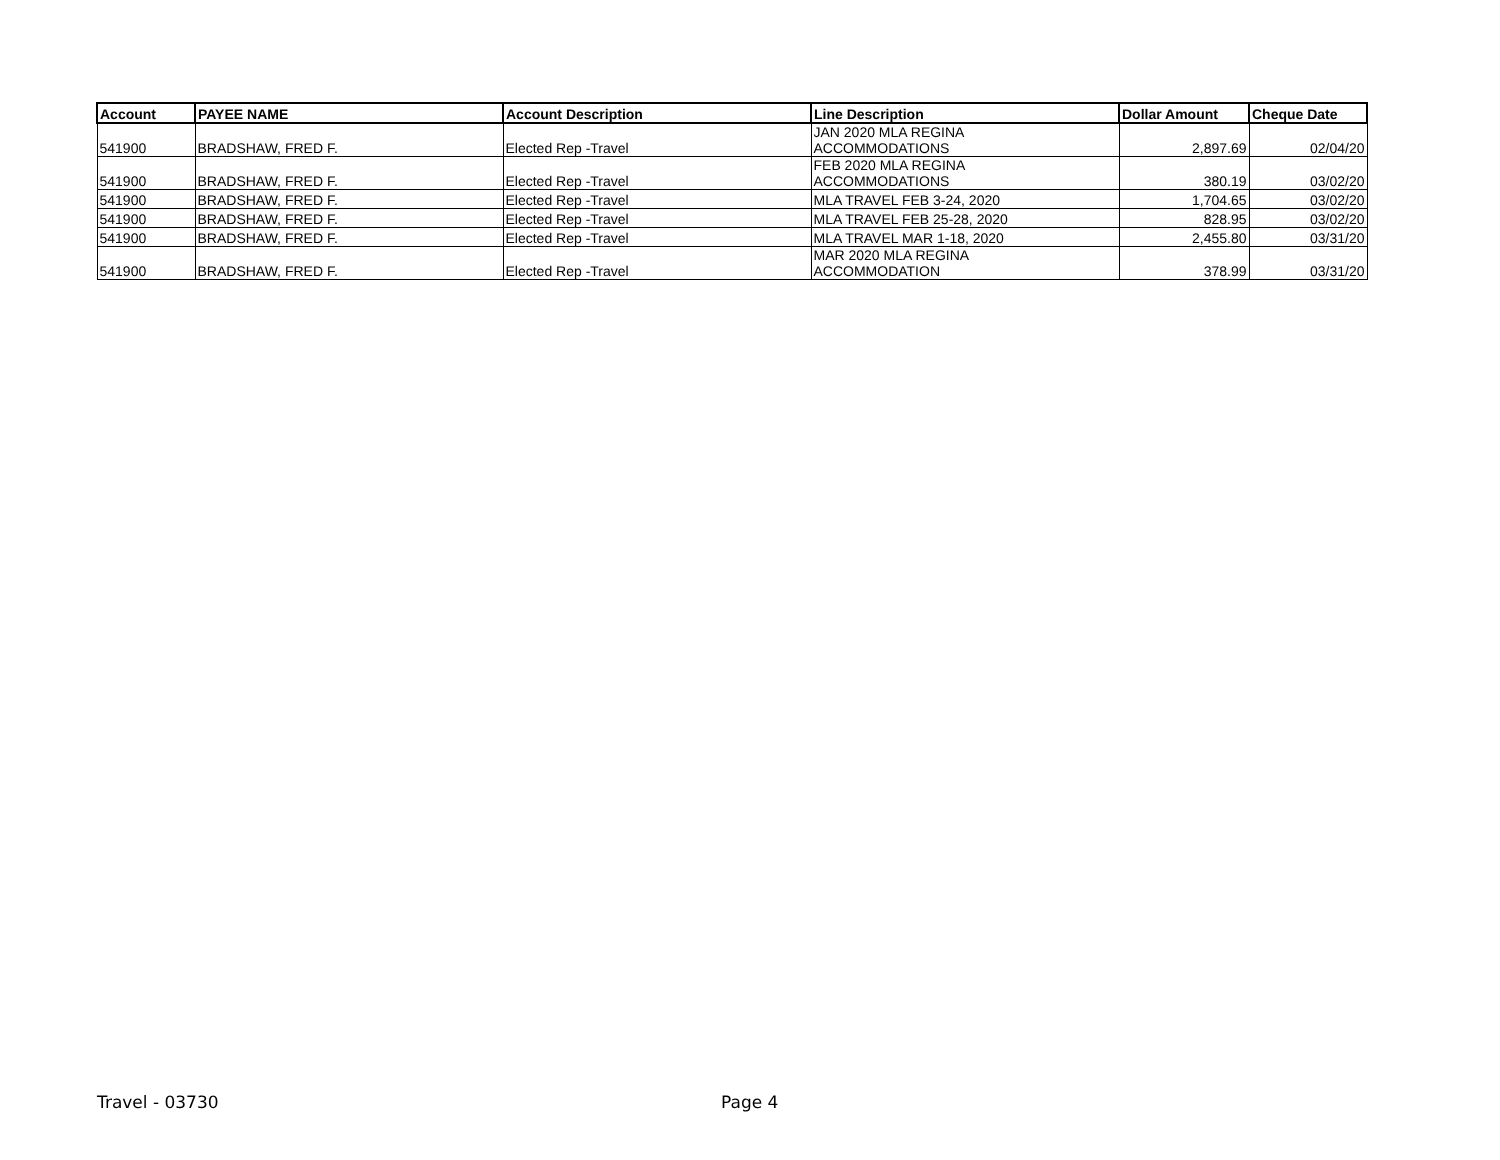| Account | PAYEE NAME | Account Description | Line Description | Dollar Amount | Cheque Date |
| --- | --- | --- | --- | --- | --- |
| 541900 | BRADSHAW, FRED F. | Elected Rep -Travel | JAN 2020 MLA REGINA ACCOMMODATIONS | 2,897.69 | 02/04/20 |
| 541900 | BRADSHAW, FRED F. | Elected Rep -Travel | FEB 2020 MLA REGINA ACCOMMODATIONS | 380.19 | 03/02/20 |
| 541900 | BRADSHAW, FRED F. | Elected Rep -Travel | MLA TRAVEL FEB 3-24, 2020 | 1,704.65 | 03/02/20 |
| 541900 | BRADSHAW, FRED F. | Elected Rep -Travel | MLA TRAVEL FEB 25-28, 2020 | 828.95 | 03/02/20 |
| 541900 | BRADSHAW, FRED F. | Elected Rep -Travel | MLA TRAVEL MAR 1-18, 2020 | 2,455.80 | 03/31/20 |
| 541900 | BRADSHAW, FRED F. | Elected Rep -Travel | MAR 2020 MLA REGINA ACCOMMODATION | 378.99 | 03/31/20 |
Travel - 03730 Page 4